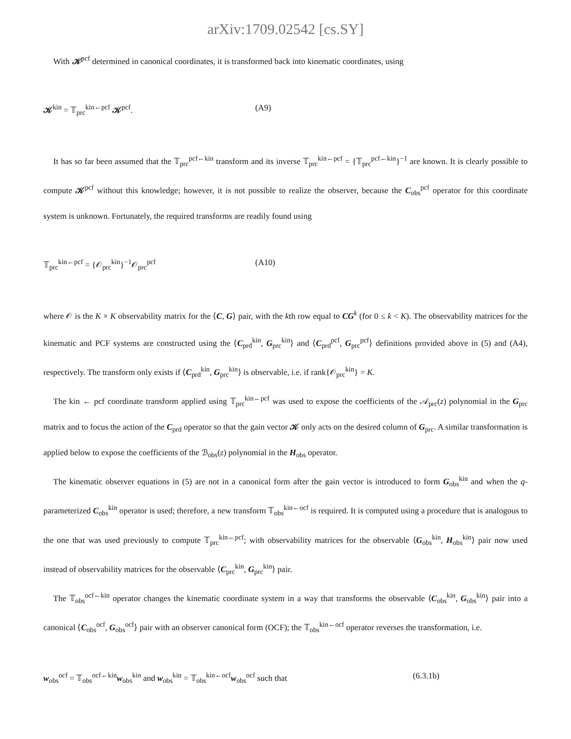arXiv:1709.02542 [cs.SY]
With 𝒦<sup>pcf</sup> determined in canonical coordinates, it is transformed back into kinematic coordinates, using
𝒦<sup>kin</sup> = 𝕋<sub>prc</sub><sup>kin←pcf</sup> 𝒦<sup>pcf</sup>. (A9)
It has so far been assumed that the 𝕋<sub>prc</sub><sup>pcf←kin</sup> transform and its inverse 𝕋<sub>prc</sub><sup>kin←pcf</sup> = {𝕋<sub>prc</sub><sup>pcf←kin</sup>}<sup>−1</sup> are known. It is clearly possible to compute 𝒦<sup>pcf</sup> without this knowledge; however, it is not possible to realize the observer, because the C<sub>obs</sub><sup>pcf</sup> operator for this coordinate system is unknown. Fortunately, the required transforms are readily found using
𝕋<sub>prc</sub><sup>kin←pcf</sup> = {𝒪<sub>prc</sub><sup>kin</sup>}<sup>−1</sup>𝒪<sub>prc</sub><sup>pcf</sup> (A10)
where 𝒪 is the K × K observability matrix for the ⟨C, G⟩ pair, with the kth row equal to CG<sup>k</sup> (for 0 ≤ k < K). The observability matrices for the kinematic and PCF systems are constructed using the ⟨C<sub>prd</sub><sup>kin</sup>, G<sub>prc</sub><sup>kin</sup>⟩ and ⟨C<sub>prd</sub><sup>pcf</sup>, G<sub>prc</sub><sup>pcf</sup>⟩ definitions provided above in (5) and (A4), respectively. The transform only exists if ⟨C<sub>prd</sub><sup>kin</sup>, G<sub>prc</sub><sup>kin</sup>⟩ is observable, i.e. if rank{𝒪<sub>prc</sub><sup>kin</sup>} = K.
The kin ← pcf coordinate transform applied using 𝕋<sub>prc</sub><sup>kin←pcf</sup> was used to expose the coefficients of the 𝒜<sub>prc</sub>(z) polynomial in the G<sub>prc</sub> matrix and to focus the action of the C<sub>prd</sub> operator so that the gain vector 𝒦 only acts on the desired column of G<sub>prc</sub>. A similar transformation is applied below to expose the coefficients of the ℬ<sub>obs</sub>(z) polynomial in the H<sub>obs</sub> operator.
The kinematic observer equations in (5) are not in a canonical form after the gain vector is introduced to form G<sub>obs</sub><sup>kin</sup> and when the q-parameterized C<sub>obs</sub><sup>kin</sup> operator is used; therefore, a new transform 𝕋<sub>obs</sub><sup>kin←ocf</sup> is required. It is computed using a procedure that is analogous to the one that was used previously to compute 𝕋<sub>prc</sub><sup>kin←pcf</sup>; with observability matrices for the observable ⟨G<sub>obs</sub><sup>kin</sup>, H<sub>obs</sub><sup>kin</sup>⟩ pair now used instead of observability matrices for the observable ⟨C<sub>prc</sub><sup>kin</sup>, G<sub>prc</sub><sup>kin</sup>⟩ pair.
The 𝕋<sub>obs</sub><sup>ocf←kin</sup> operator changes the kinematic coordinate system in a way that transforms the observable ⟨C<sub>obs</sub><sup>kin</sup>, G<sub>obs</sub><sup>kin</sup>⟩ pair into a canonical ⟨C<sub>obs</sub><sup>ocf</sup>, G<sub>obs</sub><sup>ocf</sup>⟩ pair with an observer canonical form (OCF); the 𝕋<sub>obs</sub><sup>kin←ocf</sup> operator reverses the transformation, i.e.
w<sub>obs</sub><sup>ocf</sup> = 𝕋<sub>obs</sub><sup>ocf←kin</sup>w<sub>obs</sub><sup>kin</sup> and w<sub>obs</sub><sup>kin</sup> = 𝕋<sub>obs</sub><sup>kin←ocf</sup>w<sub>obs</sub><sup>ocf</sup> such that (6.3.1b)